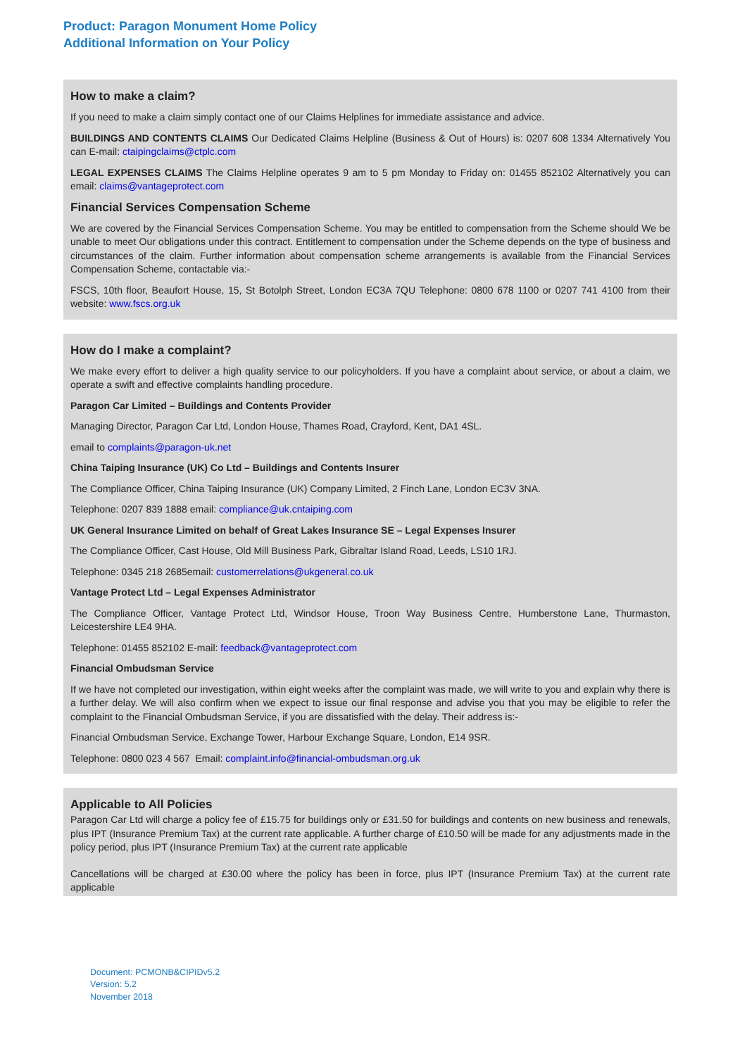Product: Paragon Monument Home Policy
Additional Information on Your Policy
How to make a claim?
If you need to make a claim simply contact one of our Claims Helplines for immediate assistance and advice.
BUILDINGS AND CONTENTS CLAIMS Our Dedicated Claims Helpline (Business & Out of Hours) is: 0207 608 1334 Alternatively You can E-mail: ctaipingclaims@ctplc.com
LEGAL EXPENSES CLAIMS The Claims Helpline operates 9 am to 5 pm Monday to Friday on: 01455 852102 Alternatively you can email: claims@vantageprotect.com
Financial Services Compensation Scheme
We are covered by the Financial Services Compensation Scheme. You may be entitled to compensation from the Scheme should We be unable to meet Our obligations under this contract. Entitlement to compensation under the Scheme depends on the type of business and circumstances of the claim. Further information about compensation scheme arrangements is available from the Financial Services Compensation Scheme, contactable via:-
FSCS, 10th floor, Beaufort House, 15, St Botolph Street, London EC3A 7QU Telephone: 0800 678 1100 or 0207 741 4100 from their website: www.fscs.org.uk
How do I make a complaint?
We make every effort to deliver a high quality service to our policyholders. If you have a complaint about service, or about a claim, we operate a swift and effective complaints handling procedure.
Paragon Car Limited – Buildings and Contents Provider
Managing Director, Paragon Car Ltd, London House, Thames Road, Crayford, Kent, DA1 4SL.
email to complaints@paragon-uk.net
China Taiping Insurance (UK) Co Ltd – Buildings and Contents Insurer
The Compliance Officer, China Taiping Insurance (UK) Company Limited, 2 Finch Lane, London EC3V 3NA.
Telephone: 0207 839 1888 email: compliance@uk.cntaiping.com
UK General Insurance Limited on behalf of Great Lakes Insurance SE – Legal Expenses Insurer
The Compliance Officer, Cast House, Old Mill Business Park, Gibraltar Island Road, Leeds, LS10 1RJ.
Telephone: 0345 218 2685email: customerrelations@ukgeneral.co.uk
Vantage Protect Ltd – Legal Expenses Administrator
The Compliance Officer, Vantage Protect Ltd, Windsor House, Troon Way Business Centre, Humberstone Lane, Thurmaston, Leicestershire LE4 9HA.
Telephone: 01455 852102 E-mail: feedback@vantageprotect.com
Financial Ombudsman Service
If we have not completed our investigation, within eight weeks after the complaint was made, we will write to you and explain why there is a further delay. We will also confirm when we expect to issue our final response and advise you that you may be eligible to refer the complaint to the Financial Ombudsman Service, if you are dissatisfied with the delay. Their address is:-
Financial Ombudsman Service, Exchange Tower, Harbour Exchange Square, London, E14 9SR.
Telephone: 0800 023 4 567 Email: complaint.info@financial-ombudsman.org.uk
Applicable to All Policies
Paragon Car Ltd will charge a policy fee of £15.75 for buildings only or £31.50 for buildings and contents on new business and renewals, plus IPT (Insurance Premium Tax) at the current rate applicable. A further charge of £10.50 will be made for any adjustments made in the policy period, plus IPT (Insurance Premium Tax) at the current rate applicable
Cancellations will be charged at £30.00 where the policy has been in force, plus IPT (Insurance Premium Tax) at the current rate applicable
Document: PCMONB&CIPIDv5.2
Version: 5.2
November 2018